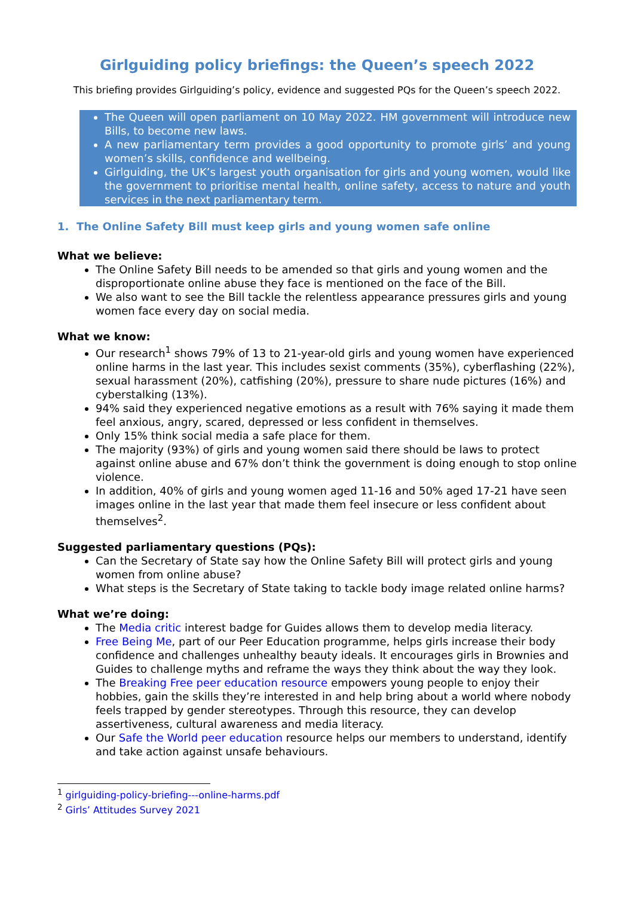Girlguiding policy briefings: the Queen’s speech 2022
This briefing provides Girlguiding’s policy, evidence and suggested PQs for the Queen’s speech 2022.
The Queen will open parliament on 10 May 2022. HM government will introduce new Bills, to become new laws.
A new parliamentary term provides a good opportunity to promote girls’ and young women’s skills, confidence and wellbeing.
Girlguiding, the UK’s largest youth organisation for girls and young women, would like the government to prioritise mental health, online safety, access to nature and youth services in the next parliamentary term.
1. The Online Safety Bill must keep girls and young women safe online
What we believe:
The Online Safety Bill needs to be amended so that girls and young women and the disproportionate online abuse they face is mentioned on the face of the Bill.
We also want to see the Bill tackle the relentless appearance pressures girls and young women face every day on social media.
What we know:
Our research<sup>1</sup> shows 79% of 13 to 21-year-old girls and young women have experienced online harms in the last year. This includes sexist comments (35%), cyberflashing (22%), sexual harassment (20%), catfishing (20%), pressure to share nude pictures (16%) and cyberstalking (13%).
94% said they experienced negative emotions as a result with 76% saying it made them feel anxious, angry, scared, depressed or less confident in themselves.
Only 15% think social media a safe place for them.
The majority (93%) of girls and young women said there should be laws to protect against online abuse and 67% don’t think the government is doing enough to stop online violence.
In addition, 40% of girls and young women aged 11-16 and 50% aged 17-21 have seen images online in the last year that made them feel insecure or less confident about themselves<sup>2</sup>.
Suggested parliamentary questions (PQs):
Can the Secretary of State say how the Online Safety Bill will protect girls and young women from online abuse?
What steps is the Secretary of State taking to tackle body image related online harms?
What we’re doing:
The Media critic interest badge for Guides allows them to develop media literacy.
Free Being Me, part of our Peer Education programme, helps girls increase their body confidence and challenges unhealthy beauty ideals. It encourages girls in Brownies and Guides to challenge myths and reframe the ways they think about the way they look.
The Breaking Free peer education resource empowers young people to enjoy their hobbies, gain the skills they’re interested in and help bring about a world where nobody feels trapped by gender stereotypes. Through this resource, they can develop assertiveness, cultural awareness and media literacy.
Our Safe the World peer education resource helps our members to understand, identify and take action against unsafe behaviours.
<sup>1</sup> girlguiding-policy-briefing---online-harms.pdf
<sup>2</sup> Girls’ Attitudes Survey 2021